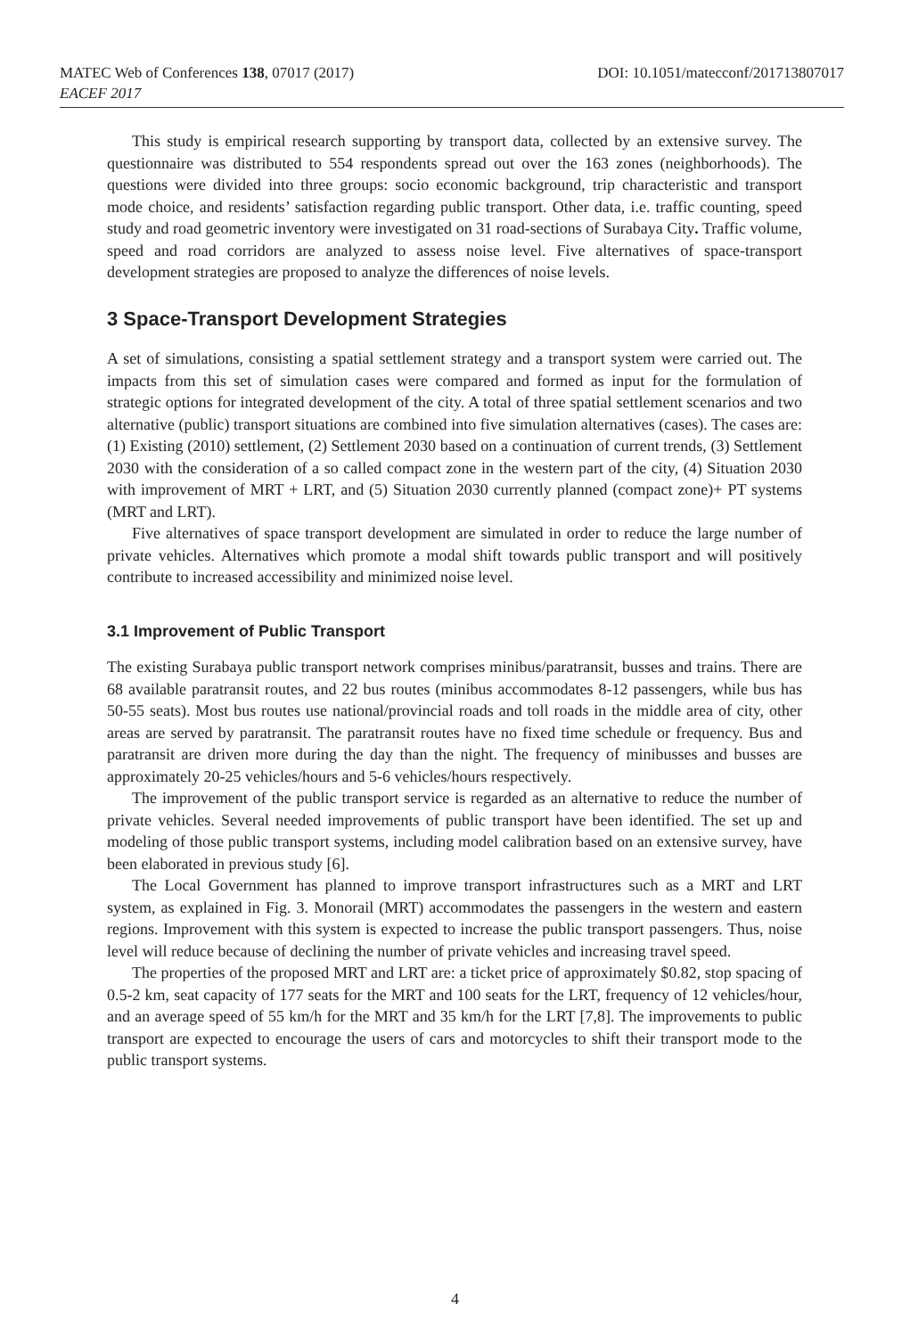DOI: 10.1051/matecconf/201713807017 MATEC Web of Conferences 138, 07017 (2017)
EACEF 2017
This study is empirical research supporting by transport data, collected by an extensive survey. The questionnaire was distributed to 554 respondents spread out over the 163 zones (neighborhoods). The questions were divided into three groups: socio economic background, trip characteristic and transport mode choice, and residents’ satisfaction regarding public transport. Other data, i.e. traffic counting, speed study and road geometric inventory were investigated on 31 road-sections of Surabaya City. Traffic volume, speed and road corridors are analyzed to assess noise level. Five alternatives of space-transport development strategies are proposed to analyze the differences of noise levels.
3 Space-Transport Development Strategies
A set of simulations, consisting a spatial settlement strategy and a transport system were carried out. The impacts from this set of simulation cases were compared and formed as input for the formulation of strategic options for integrated development of the city. A total of three spatial settlement scenarios and two alternative (public) transport situations are combined into five simulation alternatives (cases). The cases are: (1) Existing (2010) settlement, (2) Settlement 2030 based on a continuation of current trends, (3) Settlement 2030 with the consideration of a so called compact zone in the western part of the city, (4) Situation 2030 with improvement of MRT + LRT, and (5) Situation 2030 currently planned (compact zone)+ PT systems (MRT and LRT).
Five alternatives of space transport development are simulated in order to reduce the large number of private vehicles. Alternatives which promote a modal shift towards public transport and will positively contribute to increased accessibility and minimized noise level.
3.1 Improvement of Public Transport
The existing Surabaya public transport network comprises minibus/paratransit, busses and trains. There are 68 available paratransit routes, and 22 bus routes (minibus accommodates 8-12 passengers, while bus has 50-55 seats). Most bus routes use national/provincial roads and toll roads in the middle area of city, other areas are served by paratransit. The paratransit routes have no fixed time schedule or frequency. Bus and paratransit are driven more during the day than the night. The frequency of minibusses and busses are approximately 20-25 vehicles/hours and 5-6 vehicles/hours respectively.
The improvement of the public transport service is regarded as an alternative to reduce the number of private vehicles. Several needed improvements of public transport have been identified. The set up and modeling of those public transport systems, including model calibration based on an extensive survey, have been elaborated in previous study [6].
The Local Government has planned to improve transport infrastructures such as a MRT and LRT system, as explained in Fig. 3. Monorail (MRT) accommodates the passengers in the western and eastern regions. Improvement with this system is expected to increase the public transport passengers. Thus, noise level will reduce because of declining the number of private vehicles and increasing travel speed.
The properties of the proposed MRT and LRT are: a ticket price of approximately $0.82, stop spacing of 0.5-2 km, seat capacity of 177 seats for the MRT and 100 seats for the LRT, frequency of 12 vehicles/hour, and an average speed of 55 km/h for the MRT and 35 km/h for the LRT [7,8]. The improvements to public transport are expected to encourage the users of cars and motorcycles to shift their transport mode to the public transport systems.
4